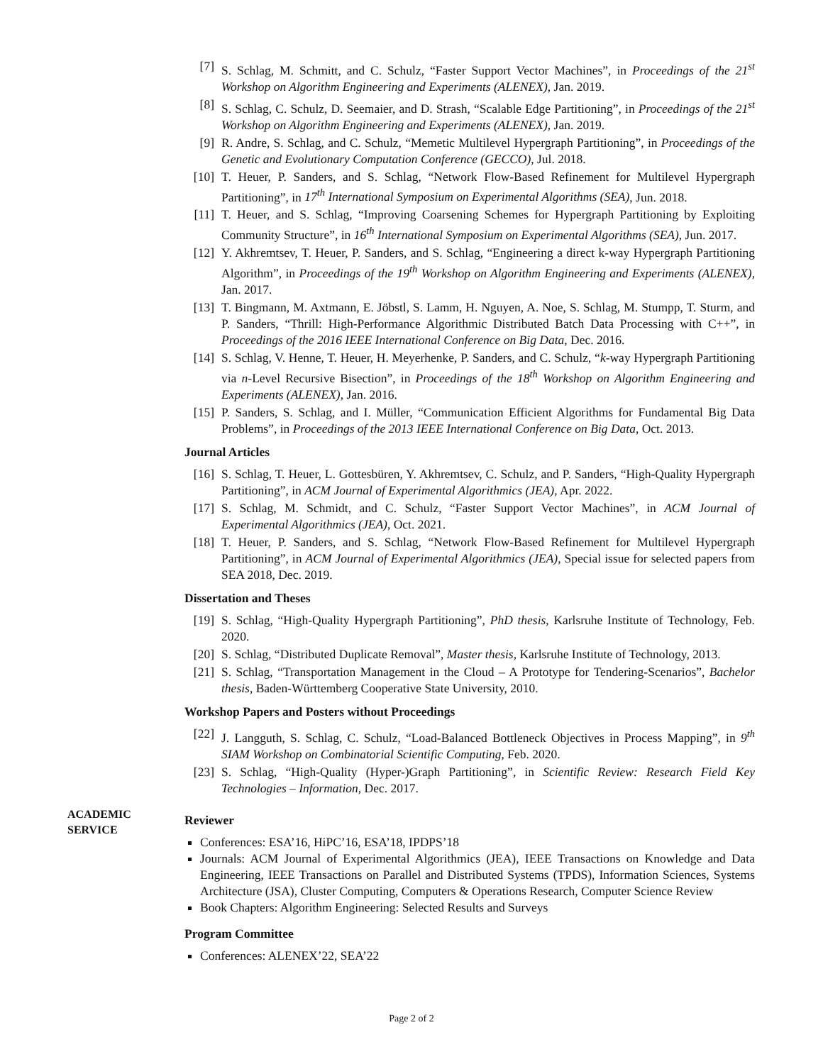[7] S. Schlag, M. Schmitt, and C. Schulz, “Faster Support Vector Machines”, in Proceedings of the 21<sup>st</sup> Workshop on Algorithm Engineering and Experiments (ALENEX), Jan. 2019.
[8] S. Schlag, C. Schulz, D. Seemaier, and D. Strash, “Scalable Edge Partitioning”, in Proceedings of the 21<sup>st</sup> Workshop on Algorithm Engineering and Experiments (ALENEX), Jan. 2019.
[9] R. Andre, S. Schlag, and C. Schulz, “Memetic Multilevel Hypergraph Partitioning”, in Proceedings of the Genetic and Evolutionary Computation Conference (GECCO), Jul. 2018.
[10] T. Heuer, P. Sanders, and S. Schlag, “Network Flow-Based Refinement for Multilevel Hypergraph Partitioning”, in 17<sup>th</sup> International Symposium on Experimental Algorithms (SEA), Jun. 2018.
[11] T. Heuer, and S. Schlag, “Improving Coarsening Schemes for Hypergraph Partitioning by Exploiting Community Structure”, in 16<sup>th</sup> International Symposium on Experimental Algorithms (SEA), Jun. 2017.
[12] Y. Akhremtsev, T. Heuer, P. Sanders, and S. Schlag, “Engineering a direct k-way Hypergraph Partitioning Algorithm”, in Proceedings of the 19<sup>th</sup> Workshop on Algorithm Engineering and Experiments (ALENEX), Jan. 2017.
[13] T. Bingmann, M. Axtmann, E. Jöbstl, S. Lamm, H. Nguyen, A. Noe, S. Schlag, M. Stumpp, T. Sturm, and P. Sanders, “Thrill: High-Performance Algorithmic Distributed Batch Data Processing with C++”, in Proceedings of the 2016 IEEE International Conference on Big Data, Dec. 2016.
[14] S. Schlag, V. Henne, T. Heuer, H. Meyerhenke, P. Sanders, and C. Schulz, “k-way Hypergraph Partitioning via n-Level Recursive Bisection”, in Proceedings of the 18<sup>th</sup> Workshop on Algorithm Engineering and Experiments (ALENEX), Jan. 2016.
[15] P. Sanders, S. Schlag, and I. Müller, “Communication Efficient Algorithms for Fundamental Big Data Problems”, in Proceedings of the 2013 IEEE International Conference on Big Data, Oct. 2013.
Journal Articles
[16] S. Schlag, T. Heuer, L. Gottesbüren, Y. Akhremtsev, C. Schulz, and P. Sanders, “High-Quality Hypergraph Partitioning”, in ACM Journal of Experimental Algorithmics (JEA), Apr. 2022.
[17] S. Schlag, M. Schmidt, and C. Schulz, “Faster Support Vector Machines”, in ACM Journal of Experimental Algorithmics (JEA), Oct. 2021.
[18] T. Heuer, P. Sanders, and S. Schlag, “Network Flow-Based Refinement for Multilevel Hypergraph Partitioning”, in ACM Journal of Experimental Algorithmics (JEA), Special issue for selected papers from SEA 2018, Dec. 2019.
Dissertation and Theses
[19] S. Schlag, “High-Quality Hypergraph Partitioning”, PhD thesis, Karlsruhe Institute of Technology, Feb. 2020.
[20] S. Schlag, “Distributed Duplicate Removal”, Master thesis, Karlsruhe Institute of Technology, 2013.
[21] S. Schlag, “Transportation Management in the Cloud – A Prototype for Tendering-Scenarios”, Bachelor thesis, Baden-Württemberg Cooperative State University, 2010.
Workshop Papers and Posters without Proceedings
[22] J. Langguth, S. Schlag, C. Schulz, “Load-Balanced Bottleneck Objectives in Process Mapping”, in 9<sup>th</sup> SIAM Workshop on Combinatorial Scientific Computing, Feb. 2020.
[23] S. Schlag, “High-Quality (Hyper-)Graph Partitioning”, in Scientific Review: Research Field Key Technologies – Information, Dec. 2017.
Reviewer
Conferences: ESA’16, HiPC’16, ESA’18, IPDPS’18
Journals: ACM Journal of Experimental Algorithmics (JEA), IEEE Transactions on Knowledge and Data Engineering, IEEE Transactions on Parallel and Distributed Systems (TPDS), Information Sciences, Systems Architecture (JSA), Cluster Computing, Computers & Operations Research, Computer Science Review
Book Chapters: Algorithm Engineering: Selected Results and Surveys
Program Committee
Conferences: ALENEX’22, SEA’22
ACADEMIC
SERVICE
Page 2 of 2